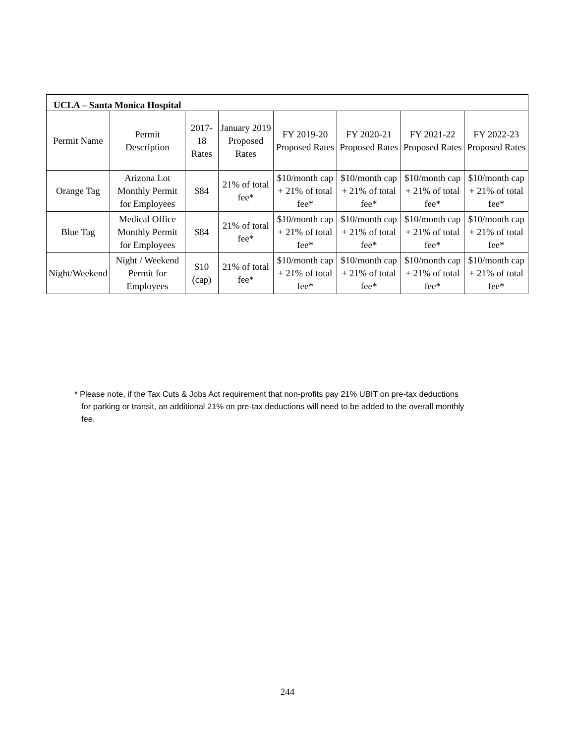| UCLA – Santa Monica Hospital | | | | | | | |
| --- | --- | --- | --- | --- | --- | --- | --- |
| Permit Name | Permit Description | 2017-18 Rates | January 2019 Proposed Rates | FY 2019-20 Proposed Rates | FY 2020-21 Proposed Rates | FY 2021-22 Proposed Rates | FY 2022-23 Proposed Rates |
| Orange Tag | Arizona Lot Monthly Permit for Employees | $84 | 21% of total fee* | $10/month cap + 21% of total fee* | $10/month cap + 21% of total fee* | $10/month cap + 21% of total fee* | $10/month cap + 21% of total fee* |
| Blue Tag | Medical Office Monthly Permit for Employees | $84 | 21% of total fee* | $10/month cap + 21% of total fee* | $10/month cap + 21% of total fee* | $10/month cap + 21% of total fee* | $10/month cap + 21% of total fee* |
| Night/Weekend | Night / Weekend Permit for Employees | $10 (cap) | 21% of total fee* | $10/month cap + 21% of total fee* | $10/month cap + 21% of total fee* | $10/month cap + 21% of total fee* | $10/month cap + 21% of total fee* |
* Please note, if the Tax Cuts & Jobs Act requirement that non-profits pay 21% UBIT on pre-tax deductions for parking or transit, an additional 21% on pre-tax deductions will need to be added to the overall monthly fee.
244